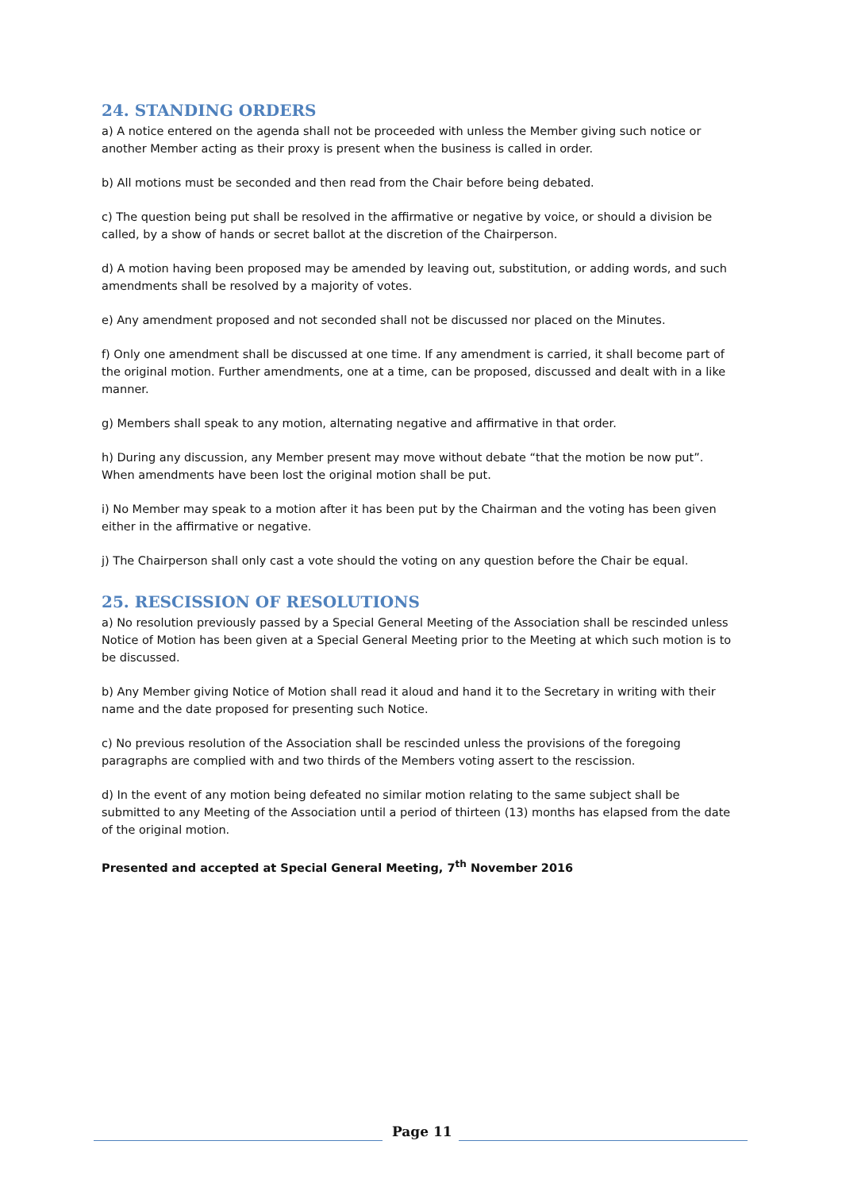24. STANDING ORDERS
a) A notice entered on the agenda shall not be proceeded with unless the Member giving such notice or another Member acting as their proxy is present when the business is called in order.
b) All motions must be seconded and then read from the Chair before being debated.
c) The question being put shall be resolved in the affirmative or negative by voice, or should a division be called, by a show of hands or secret ballot at the discretion of the Chairperson.
d) A motion having been proposed may be amended by leaving out, substitution, or adding words, and such amendments shall be resolved by a majority of votes.
e) Any amendment proposed and not seconded shall not be discussed nor placed on the Minutes.
f) Only one amendment shall be discussed at one time. If any amendment is carried, it shall become part of the original motion. Further amendments, one at a time, can be proposed, discussed and dealt with in a like manner.
g) Members shall speak to any motion, alternating negative and affirmative in that order.
h) During any discussion, any Member present may move without debate “that the motion be now put”. When amendments have been lost the original motion shall be put.
i) No Member may speak to a motion after it has been put by the Chairman and the voting has been given either in the affirmative or negative.
j) The Chairperson shall only cast a vote should the voting on any question before the Chair be equal.
25. RESCISSION OF RESOLUTIONS
a) No resolution previously passed by a Special General Meeting of the Association shall be rescinded unless Notice of Motion has been given at a Special General Meeting prior to the Meeting at which such motion is to be discussed.
b) Any Member giving Notice of Motion shall read it aloud and hand it to the Secretary in writing with their name and the date proposed for presenting such Notice.
c) No previous resolution of the Association shall be rescinded unless the provisions of the foregoing paragraphs are complied with and two thirds of the Members voting assert to the rescission.
d) In the event of any motion being defeated no similar motion relating to the same subject shall be submitted to any Meeting of the Association until a period of thirteen (13) months has elapsed from the date of the original motion.
Presented and accepted at Special General Meeting, 7<sup>th</sup> November 2016
Page 11